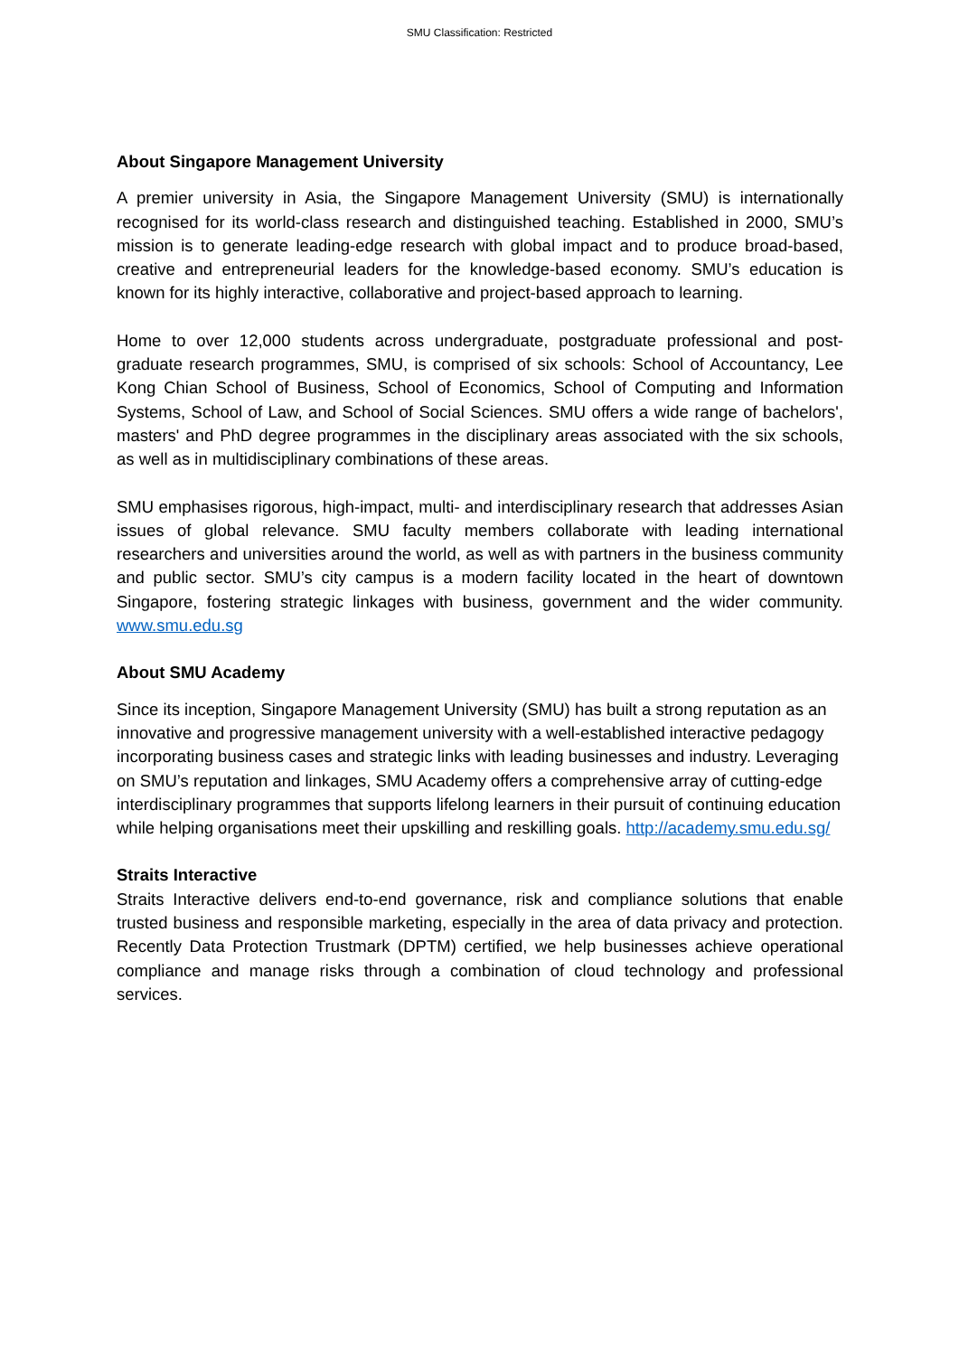SMU Classification: Restricted
About Singapore Management University
A premier university in Asia, the Singapore Management University (SMU) is internationally recognised for its world-class research and distinguished teaching. Established in 2000, SMU’s mission is to generate leading-edge research with global impact and to produce broad-based, creative and entrepreneurial leaders for the knowledge-based economy. SMU’s education is known for its highly interactive, collaborative and project-based approach to learning.
Home to over 12,000 students across undergraduate, postgraduate professional and post-graduate research programmes, SMU, is comprised of six schools: School of Accountancy, Lee Kong Chian School of Business, School of Economics, School of Computing and Information Systems, School of Law, and School of Social Sciences. SMU offers a wide range of bachelors', masters' and PhD degree programmes in the disciplinary areas associated with the six schools, as well as in multidisciplinary combinations of these areas.
SMU emphasises rigorous, high-impact, multi- and interdisciplinary research that addresses Asian issues of global relevance. SMU faculty members collaborate with leading international researchers and universities around the world, as well as with partners in the business community and public sector. SMU’s city campus is a modern facility located in the heart of downtown Singapore, fostering strategic linkages with business, government and the wider community. www.smu.edu.sg
About SMU Academy
Since its inception, Singapore Management University (SMU) has built a strong reputation as an innovative and progressive management university with a well-established interactive pedagogy incorporating business cases and strategic links with leading businesses and industry. Leveraging on SMU’s reputation and linkages, SMU Academy offers a comprehensive array of cutting-edge interdisciplinary programmes that supports lifelong learners in their pursuit of continuing education while helping organisations meet their upskilling and reskilling goals. http://academy.smu.edu.sg/
Straits Interactive
Straits Interactive delivers end-to-end governance, risk and compliance solutions that enable trusted business and responsible marketing, especially in the area of data privacy and protection. Recently Data Protection Trustmark (DPTM) certified, we help businesses achieve operational compliance and manage risks through a combination of cloud technology and professional services.